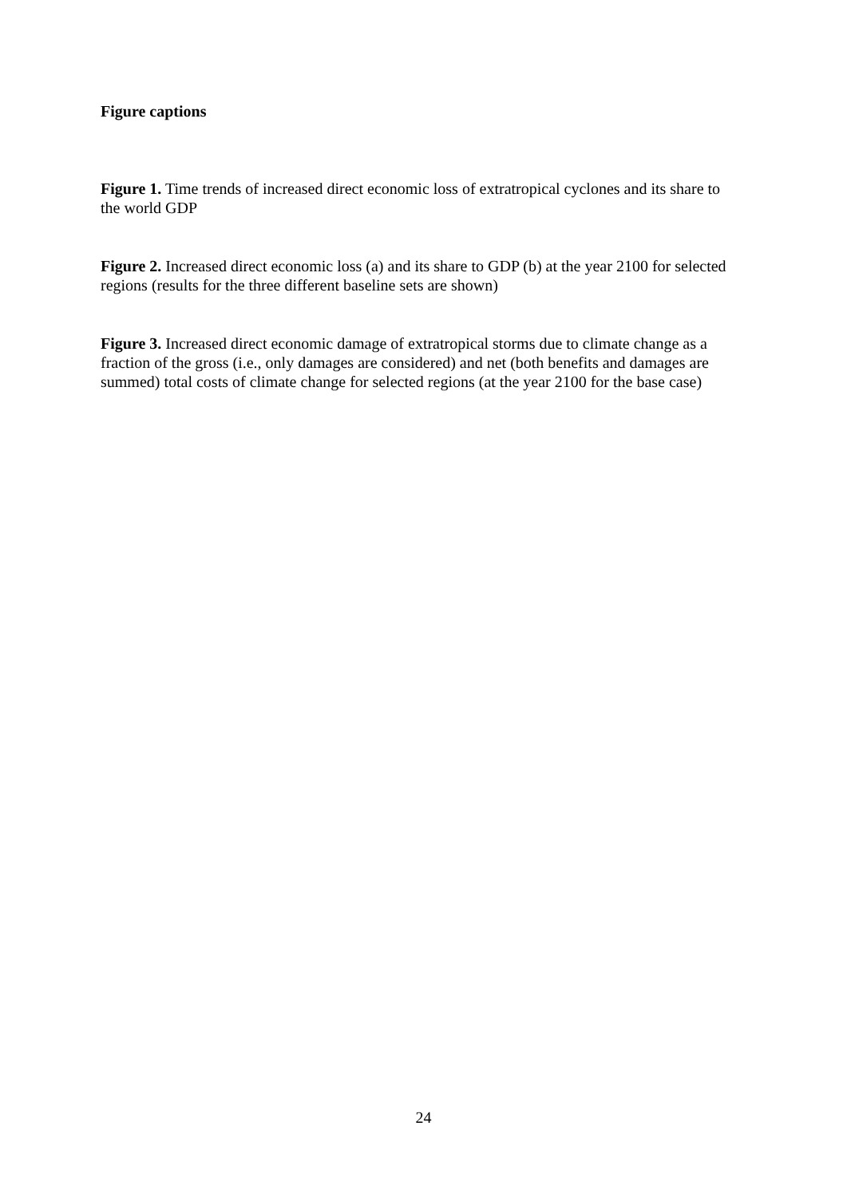Figure captions
Figure 1. Time trends of increased direct economic loss of extratropical cyclones and its share to the world GDP
Figure 2. Increased direct economic loss (a) and its share to GDP (b) at the year 2100 for selected regions (results for the three different baseline sets are shown)
Figure 3. Increased direct economic damage of extratropical storms due to climate change as a fraction of the gross (i.e., only damages are considered) and net (both benefits and damages are summed) total costs of climate change for selected regions (at the year 2100 for the base case)
24